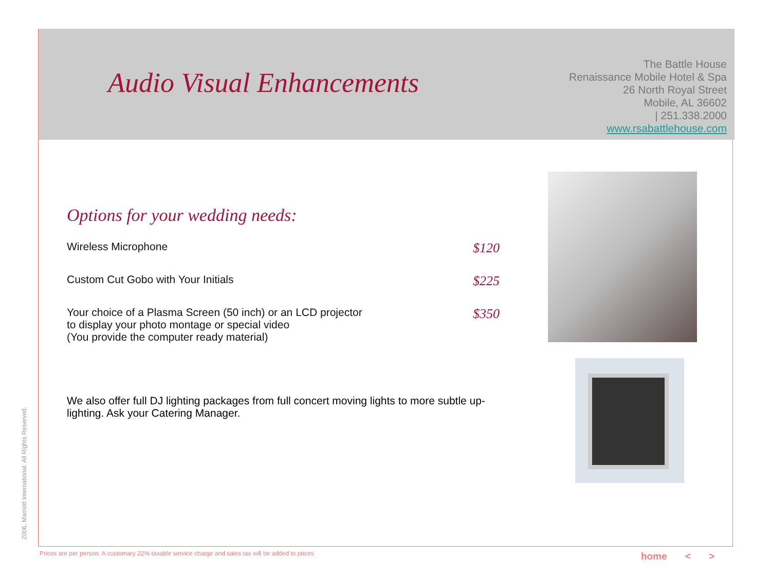Audio Visual Enhancements
The Battle House
Renaissance Mobile Hotel & Spa
26 North Royal Street
Mobile, AL 36602
| 251.338.2000
www.rsabattlehouse.com
Options for your wedding needs:
Wireless Microphone $120
Custom Cut Gobo with Your Initials $225
Your choice of a Plasma Screen (50 inch) or an LCD projector
to display your photo montage or special video
(You provide the computer ready material) $350
We also offer full DJ lighting packages from full concert moving lights to more subtle up-lighting. Ask your Catering Manager.
2006. Marriott International. All Rights Reserved.
Prices are per person. A customary 22% taxable service charge and sales tax will be added to prices
home < >